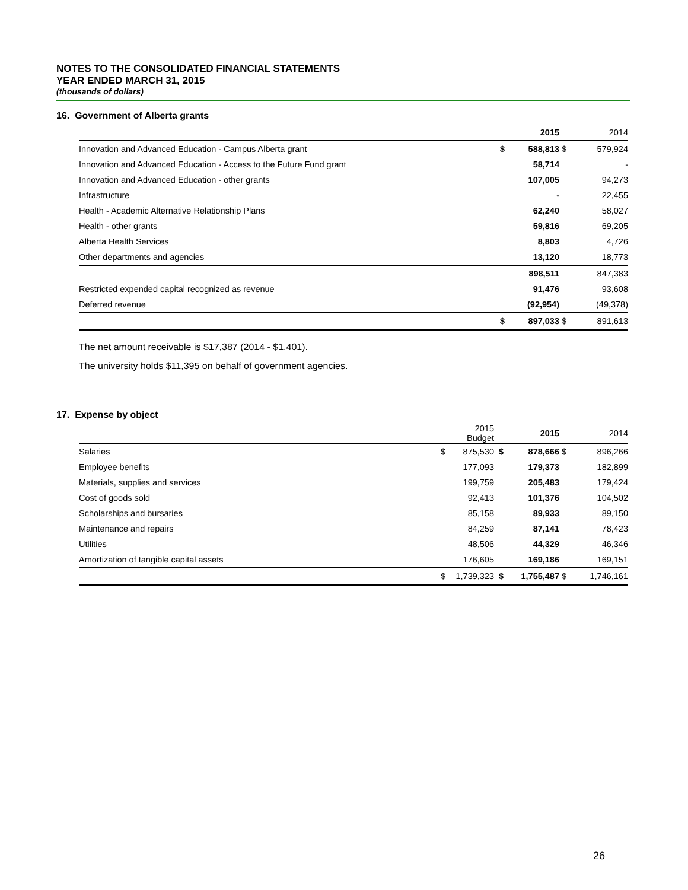NOTES TO THE CONSOLIDATED FINANCIAL STATEMENTS
YEAR ENDED MARCH 31, 2015
(thousands of dollars)
16. Government of Alberta grants
| | | 2015 | | 2014 |
| --- | --- | --- | --- | --- |
| Innovation and Advanced Education - Campus Alberta grant | $ | 588,813 | $ | 579,924 |
| Innovation and Advanced Education - Access to the Future Fund grant | | 58,714 | | - |
| Innovation and Advanced Education - other grants | | 107,005 | | 94,273 |
| Infrastructure | | - | | 22,455 |
| Health - Academic Alternative Relationship Plans | | 62,240 | | 58,027 |
| Health - other grants | | 59,816 | | 69,205 |
| Alberta Health Services | | 8,803 | | 4,726 |
| Other departments and agencies | | 13,120 | | 18,773 |
| | | 898,511 | | 847,383 |
| Restricted expended capital recognized as revenue | | 91,476 | | 93,608 |
| Deferred revenue | | (92,954) | | (49,378) |
| | $ | 897,033 | $ | 891,613 |
The net amount receivable is $17,387 (2014 - $1,401).
The university holds $11,395 on behalf of government agencies.
17. Expense by object
| | | 2015 Budget | | 2015 | | 2014 |
| --- | --- | --- | --- | --- | --- | --- |
| Salaries | $ | 875,530 | $ | 878,666 | $ | 896,266 |
| Employee benefits | | 177,093 | | 179,373 | | 182,899 |
| Materials, supplies and services | | 199,759 | | 205,483 | | 179,424 |
| Cost of goods sold | | 92,413 | | 101,376 | | 104,502 |
| Scholarships and bursaries | | 85,158 | | 89,933 | | 89,150 |
| Maintenance and repairs | | 84,259 | | 87,141 | | 78,423 |
| Utilities | | 48,506 | | 44,329 | | 46,346 |
| Amortization of tangible capital assets | | 176,605 | | 169,186 | | 169,151 |
| | $ | 1,739,323 | $ | 1,755,487 | $ | 1,746,161 |
26